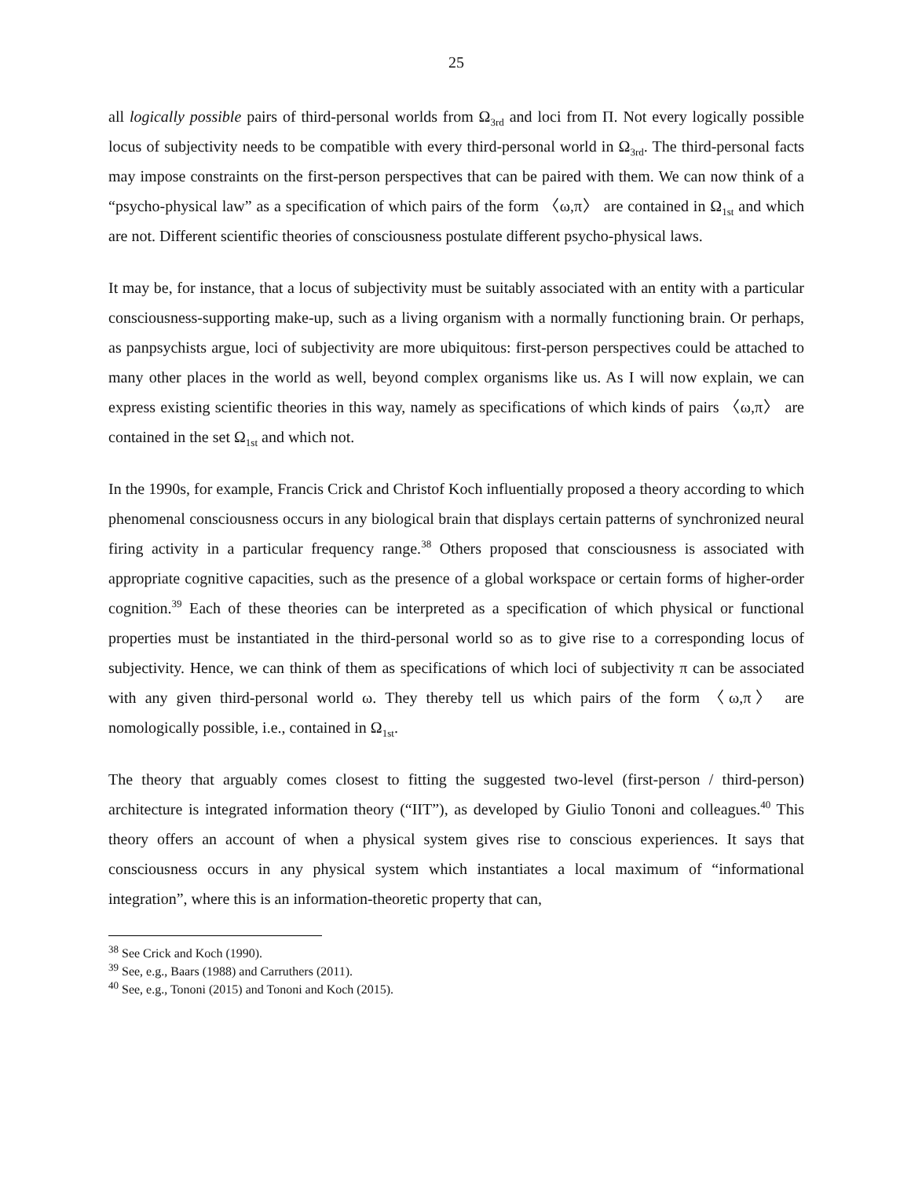25
all logically possible pairs of third-personal worlds from Ω<sub>3rd</sub> and loci from Π. Not every logically possible locus of subjectivity needs to be compatible with every third-personal world in Ω<sub>3rd</sub>. The third-personal facts may impose constraints on the first-person perspectives that can be paired with them. We can now think of a “psycho-physical law” as a specification of which pairs of the form 〈ω,π〉 are contained in Ω<sub>1st</sub> and which are not. Different scientific theories of consciousness postulate different psycho-physical laws.
It may be, for instance, that a locus of subjectivity must be suitably associated with an entity with a particular consciousness-supporting make-up, such as a living organism with a normally functioning brain. Or perhaps, as panpsychists argue, loci of subjectivity are more ubiquitous: first-person perspectives could be attached to many other places in the world as well, beyond complex organisms like us. As I will now explain, we can express existing scientific theories in this way, namely as specifications of which kinds of pairs 〈ω,π〉 are contained in the set Ω<sub>1st</sub> and which not.
In the 1990s, for example, Francis Crick and Christof Koch influentially proposed a theory according to which phenomenal consciousness occurs in any biological brain that displays certain patterns of synchronized neural firing activity in a particular frequency range.<sup>38</sup> Others proposed that consciousness is associated with appropriate cognitive capacities, such as the presence of a global workspace or certain forms of higher-order cognition.<sup>39</sup> Each of these theories can be interpreted as a specification of which physical or functional properties must be instantiated in the third-personal world so as to give rise to a corresponding locus of subjectivity. Hence, we can think of them as specifications of which loci of subjectivity π can be associated with any given third-personal world ω. They thereby tell us which pairs of the form 〈ω,π〉 are nomologically possible, i.e., contained in Ω<sub>1st</sub>.
The theory that arguably comes closest to fitting the suggested two-level (first-person / third-person) architecture is integrated information theory (“IIT”), as developed by Giulio Tononi and colleagues.<sup>40</sup> This theory offers an account of when a physical system gives rise to conscious experiences. It says that consciousness occurs in any physical system which instantiates a local maximum of “informational integration”, where this is an information-theoretic property that can,
<sup>38</sup> See Crick and Koch (1990).
<sup>39</sup> See, e.g., Baars (1988) and Carruthers (2011).
<sup>40</sup> See, e.g., Tononi (2015) and Tononi and Koch (2015).